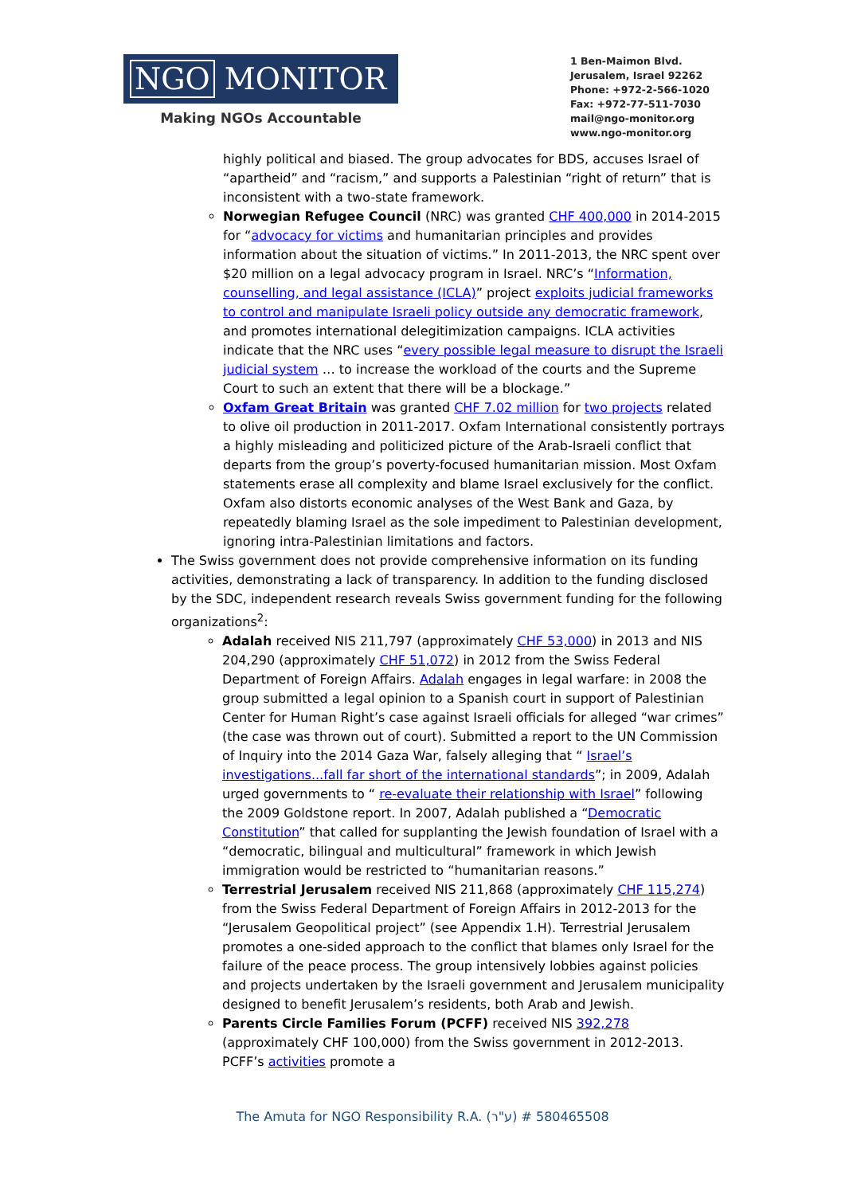NGO MONITOR
Making NGOs Accountable
1 Ben-Maimon Blvd.
Jerusalem, Israel 92262
Phone: +972-2-566-1020
Fax: +972-77-511-7030
mail@ngo-monitor.org
www.ngo-monitor.org
highly political and biased. The group advocates for BDS, accuses Israel of “apartheid” and “racism,” and supports a Palestinian “right of return” that is inconsistent with a two-state framework.
Norwegian Refugee Council (NRC) was granted CHF 400,000 in 2014-2015 for “advocacy for victims and humanitarian principles and provides information about the situation of victims.” In 2011-2013, the NRC spent over $20 million on a legal advocacy program in Israel. NRC’s “Information, counselling, and legal assistance (ICLA)” project exploits judicial frameworks to control and manipulate Israeli policy outside any democratic framework, and promotes international delegitimization campaigns. ICLA activities indicate that the NRC uses “every possible legal measure to disrupt the Israeli judicial system … to increase the workload of the courts and the Supreme Court to such an extent that there will be a blockage.”
Oxfam Great Britain was granted CHF 7.02 million for two projects related to olive oil production in 2011-2017. Oxfam International consistently portrays a highly misleading and politicized picture of the Arab-Israeli conflict that departs from the group’s poverty-focused humanitarian mission. Most Oxfam statements erase all complexity and blame Israel exclusively for the conflict. Oxfam also distorts economic analyses of the West Bank and Gaza, by repeatedly blaming Israel as the sole impediment to Palestinian development, ignoring intra-Palestinian limitations and factors.
The Swiss government does not provide comprehensive information on its funding activities, demonstrating a lack of transparency. In addition to the funding disclosed by the SDC, independent research reveals Swiss government funding for the following organizations<sup>2</sup>:
Adalah received NIS 211,797 (approximately CHF 53,000) in 2013 and NIS 204,290 (approximately CHF 51,072) in 2012 from the Swiss Federal Department of Foreign Affairs. Adalah engages in legal warfare: in 2008 the group submitted a legal opinion to a Spanish court in support of Palestinian Center for Human Right’s case against Israeli officials for alleged “war crimes” (the case was thrown out of court). Submitted a report to the UN Commission of Inquiry into the 2014 Gaza War, falsely alleging that “ Israel’s investigations...fall far short of the international standards”; in 2009, Adalah urged governments to “ re-evaluate their relationship with Israel” following the 2009 Goldstone report. In 2007, Adalah published a “Democratic Constitution” that called for supplanting the Jewish foundation of Israel with a “democratic, bilingual and multicultural” framework in which Jewish immigration would be restricted to “humanitarian reasons.”
Terrestrial Jerusalem received NIS 211,868 (approximately CHF 115,274) from the Swiss Federal Department of Foreign Affairs in 2012-2013 for the “Jerusalem Geopolitical project” (see Appendix 1.H). Terrestrial Jerusalem promotes a one-sided approach to the conflict that blames only Israel for the failure of the peace process. The group intensively lobbies against policies and projects undertaken by the Israeli government and Jerusalem municipality designed to benefit Jerusalem’s residents, both Arab and Jewish.
Parents Circle Families Forum (PCFF) received NIS 392,278 (approximately CHF 100,000) from the Swiss government in 2012-2013. PCFF’s activities promote a
The Amuta for NGO Responsibility R.A. (ע"ר) # 580465508